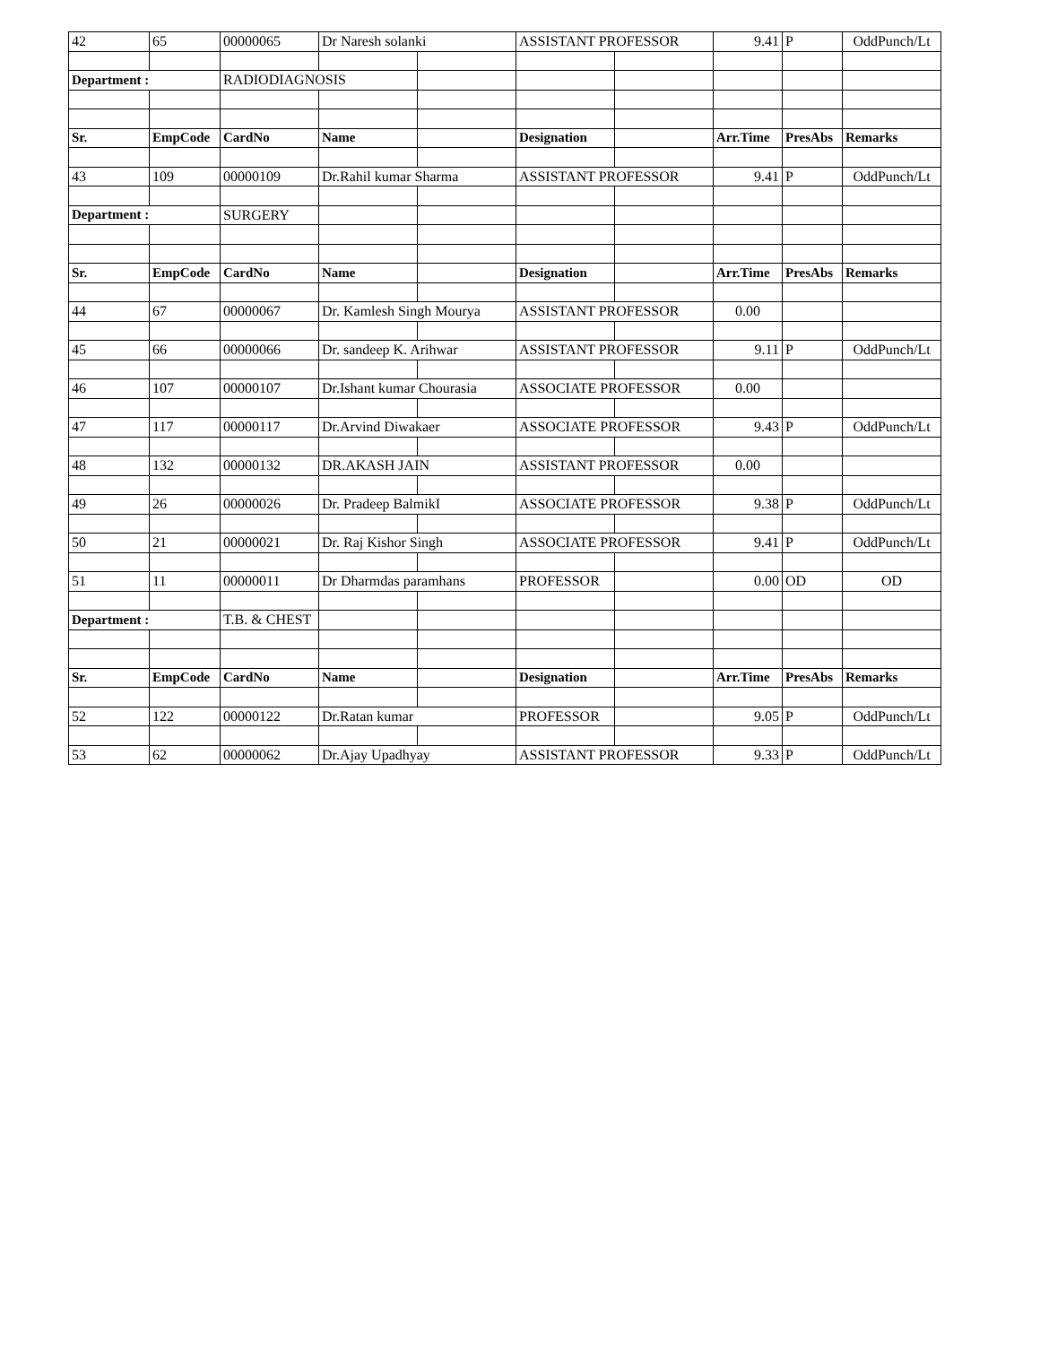| 42 | 65 | 00000065 | Dr Naresh solanki | | ASSISTANT PROFESSOR | | 9.41 | P | OddPunch/Lt |
| Department : | | RADIODIAGNOSIS | | | | | | | |
| Sr. | EmpCode | CardNo | Name | | Designation | | Arr.Time | PresAbs | Remarks |
| 43 | 109 | 00000109 | Dr.Rahil kumar Sharma | | ASSISTANT PROFESSOR | | 9.41 | P | OddPunch/Lt |
| Department : | | SURGERY | | | | | | | |
| Sr. | EmpCode | CardNo | Name | | Designation | | Arr.Time | PresAbs | Remarks |
| 44 | 67 | 00000067 | Dr. Kamlesh Singh Mourya | | ASSISTANT PROFESSOR | | 0.00 | | |
| 45 | 66 | 00000066 | Dr. sandeep K. Arihwar | | ASSISTANT PROFESSOR | | 9.11 | P | OddPunch/Lt |
| 46 | 107 | 00000107 | Dr.Ishant kumar Chourasia | | ASSOCIATE PROFESSOR | | 0.00 | | |
| 47 | 117 | 00000117 | Dr.Arvind Diwakaer | | ASSOCIATE PROFESSOR | | 9.43 | P | OddPunch/Lt |
| 48 | 132 | 00000132 | DR.AKASH JAIN | | ASSISTANT PROFESSOR | | 0.00 | | |
| 49 | 26 | 00000026 | Dr. Pradeep BalmikI | | ASSOCIATE PROFESSOR | | 9.38 | P | OddPunch/Lt |
| 50 | 21 | 00000021 | Dr. Raj Kishor Singh | | ASSOCIATE PROFESSOR | | 9.41 | P | OddPunch/Lt |
| 51 | 11 | 00000011 | Dr Dharmdas paramhans | | PROFESSOR | | 0.00 | OD | OD |
| Department : | | T.B. & CHEST | | | | | | | |
| Sr. | EmpCode | CardNo | Name | | Designation | | Arr.Time | PresAbs | Remarks |
| 52 | 122 | 00000122 | Dr.Ratan kumar | | PROFESSOR | | 9.05 | P | OddPunch/Lt |
| 53 | 62 | 00000062 | Dr.Ajay Upadhyay | | ASSISTANT PROFESSOR | | 9.33 | P | OddPunch/Lt |